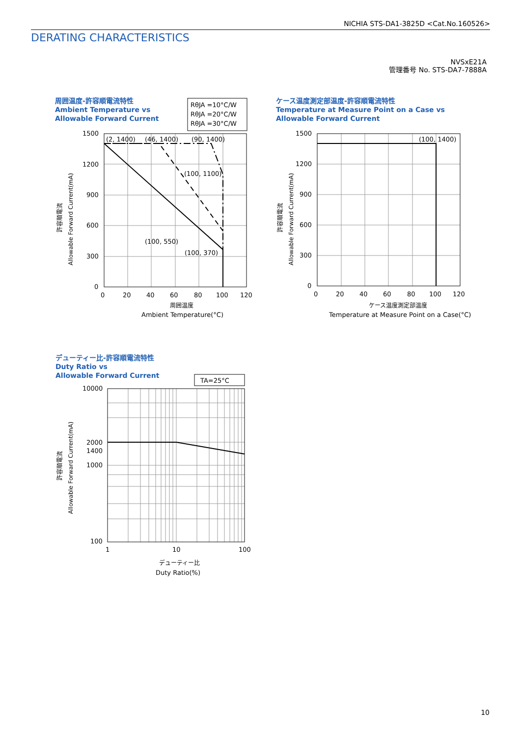NICHIA STS-DA1-3825D <Cat.No.160526>
DERATING CHARACTERISTICS
NVSxE21A
管理番号 No. STS-DA7-7888A
周囲温度-許容順電流特性
Ambient Temperature vs
Allowable Forward Current
RθJA =10°C/W
RθJA =20°C/W
RθJA =30°C/W
(2, 1400)
(46, 1400)
(90, 1400)
(100, 1100)
(100, 550)
(100, 370)
1500
1200
900
600
300
0
0
20
40
60
80
100
120
周囲温度
Ambient Temperature(°C)
Allowable Forward Current(mA)
許容順電流
ケース温度測定部温度-許容順電流特性
Temperature at Measure Point on a Case vs
Allowable Forward Current
(100, 1400)
1500
1200
900
600
300
0
0
20
40
60
80
100
120
ケース温度測定部温度
Temperature at Measure Point on a Case(°C)
Allowable Forward Current(mA)
許容順電流
デューティー比-許容順電流特性
Duty Ratio vs
Allowable Forward Current
TA=25°C
10000
2000
1400
1000
100
1
10
100
デューティー比
Duty Ratio(%)
Allowable Forward Current(mA)
許容順電流
10